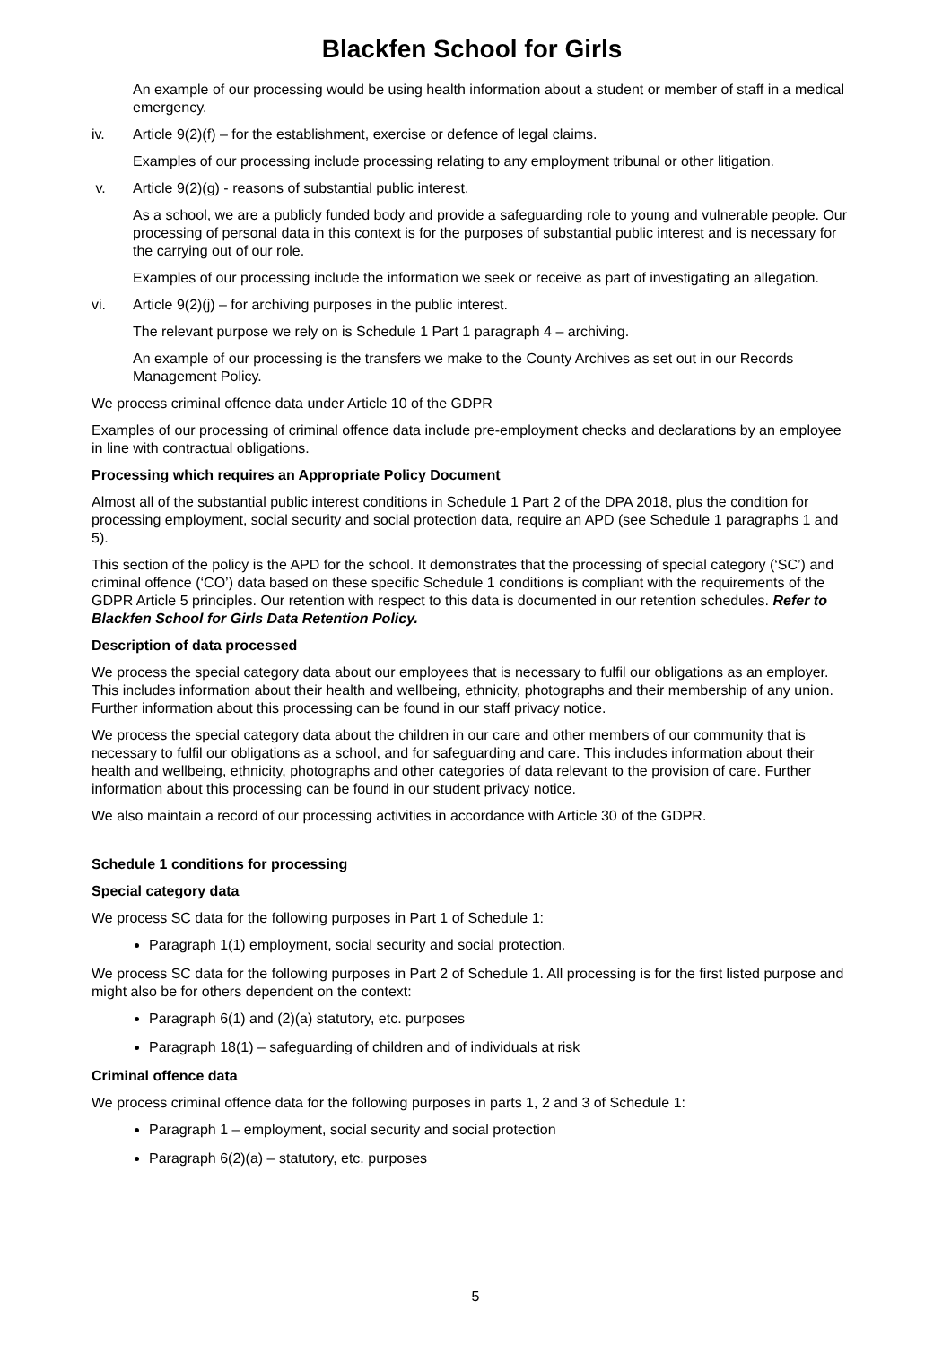Blackfen School for Girls
An example of our processing would be using health information about a student or member of staff in a medical emergency.
iv. Article 9(2)(f) – for the establishment, exercise or defence of legal claims.
Examples of our processing include processing relating to any employment tribunal or other litigation.
v. Article 9(2)(g) - reasons of substantial public interest.
As a school, we are a publicly funded body and provide a safeguarding role to young and vulnerable people. Our processing of personal data in this context is for the purposes of substantial public interest and is necessary for the carrying out of our role.
Examples of our processing include the information we seek or receive as part of investigating an allegation.
vi. Article 9(2)(j) – for archiving purposes in the public interest.
The relevant purpose we rely on is Schedule 1 Part 1 paragraph 4 – archiving.
An example of our processing is the transfers we make to the County Archives as set out in our Records Management Policy.
We process criminal offence data under Article 10 of the GDPR
Examples of our processing of criminal offence data include pre-employment checks and declarations by an employee in line with contractual obligations.
Processing which requires an Appropriate Policy Document
Almost all of the substantial public interest conditions in Schedule 1 Part 2 of the DPA 2018, plus the condition for processing employment, social security and social protection data, require an APD (see Schedule 1 paragraphs 1 and 5).
This section of the policy is the APD for the school. It demonstrates that the processing of special category (‘SC’) and criminal offence (‘CO’) data based on these specific Schedule 1 conditions is compliant with the requirements of the GDPR Article 5 principles. Our retention with respect to this data is documented in our retention schedules. Refer to Blackfen School for Girls Data Retention Policy.
Description of data processed
We process the special category data about our employees that is necessary to fulfil our obligations as an employer. This includes information about their health and wellbeing, ethnicity, photographs and their membership of any union. Further information about this processing can be found in our staff privacy notice.
We process the special category data about the children in our care and other members of our community that is necessary to fulfil our obligations as a school, and for safeguarding and care. This includes information about their health and wellbeing, ethnicity, photographs and other categories of data relevant to the provision of care. Further information about this processing can be found in our student privacy notice.
We also maintain a record of our processing activities in accordance with Article 30 of the GDPR.
Schedule 1 conditions for processing
Special category data
We process SC data for the following purposes in Part 1 of Schedule 1:
Paragraph 1(1) employment, social security and social protection.
We process SC data for the following purposes in Part 2 of Schedule 1. All processing is for the first listed purpose and might also be for others dependent on the context:
Paragraph 6(1) and (2)(a) statutory, etc. purposes
Paragraph 18(1) – safeguarding of children and of individuals at risk
Criminal offence data
We process criminal offence data for the following purposes in parts 1, 2 and 3 of Schedule 1:
Paragraph 1 – employment, social security and social protection
Paragraph 6(2)(a) – statutory, etc. purposes
5